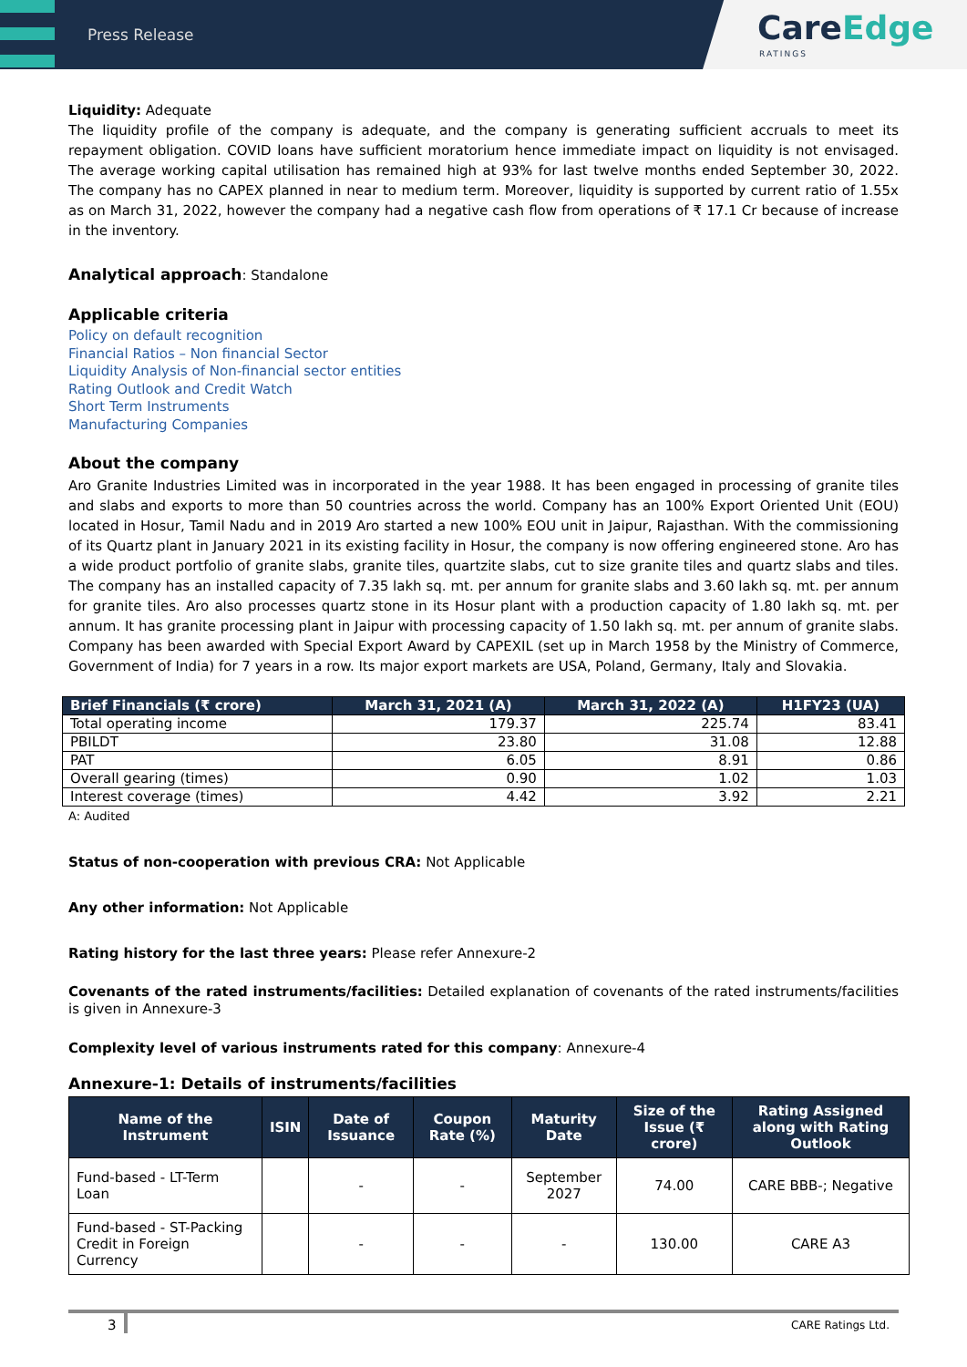Press Release
CareEdge
RATINGS
Liquidity: Adequate
The liquidity profile of the company is adequate, and the company is generating sufficient accruals to meet its repayment obligation. COVID loans have sufficient moratorium hence immediate impact on liquidity is not envisaged. The average working capital utilisation has remained high at 93% for last twelve months ended September 30, 2022. The company has no CAPEX planned in near to medium term. Moreover, liquidity is supported by current ratio of 1.55x as on March 31, 2022, however the company had a negative cash flow from operations of ₹ 17.1 Cr because of increase in the inventory.
Analytical approach: Standalone
Applicable criteria
Policy on default recognition
Financial Ratios – Non financial Sector
Liquidity Analysis of Non-financial sector entities
Rating Outlook and Credit Watch
Short Term Instruments
Manufacturing Companies
About the company
Aro Granite Industries Limited was in incorporated in the year 1988. It has been engaged in processing of granite tiles and slabs and exports to more than 50 countries across the world. Company has an 100% Export Oriented Unit (EOU) located in Hosur, Tamil Nadu and in 2019 Aro started a new 100% EOU unit in Jaipur, Rajasthan. With the commissioning of its Quartz plant in January 2021 in its existing facility in Hosur, the company is now offering engineered stone. Aro has a wide product portfolio of granite slabs, granite tiles, quartzite slabs, cut to size granite tiles and quartz slabs and tiles. The company has an installed capacity of 7.35 lakh sq. mt. per annum for granite slabs and 3.60 lakh sq. mt. per annum for granite tiles. Aro also processes quartz stone in its Hosur plant with a production capacity of 1.80 lakh sq. mt. per annum. It has granite processing plant in Jaipur with processing capacity of 1.50 lakh sq. mt. per annum of granite slabs. Company has been awarded with Special Export Award by CAPEXIL (set up in March 1958 by the Ministry of Commerce, Government of India) for 7 years in a row. Its major export markets are USA, Poland, Germany, Italy and Slovakia.
| Brief Financials (₹ crore) | March 31, 2021 (A) | March 31, 2022 (A) | H1FY23 (UA) |
| --- | --- | --- | --- |
| Total operating income | 179.37 | 225.74 | 83.41 |
| PBILDT | 23.80 | 31.08 | 12.88 |
| PAT | 6.05 | 8.91 | 0.86 |
| Overall gearing (times) | 0.90 | 1.02 | 1.03 |
| Interest coverage (times) | 4.42 | 3.92 | 2.21 |
A: Audited
Status of non-cooperation with previous CRA: Not Applicable
Any other information: Not Applicable
Rating history for the last three years: Please refer Annexure-2
Covenants of the rated instruments/facilities: Detailed explanation of covenants of the rated instruments/facilities is given in Annexure-3
Complexity level of various instruments rated for this company: Annexure-4
Annexure-1: Details of instruments/facilities
| Name of the Instrument | ISIN | Date of Issuance | Coupon Rate (%) | Maturity Date | Size of the Issue (₹ crore) | Rating Assigned along with Rating Outlook |
| --- | --- | --- | --- | --- | --- | --- |
| Fund-based - LT-Term Loan | | - | - | September 2027 | 74.00 | CARE BBB-; Negative |
| Fund-based - ST-Packing Credit in Foreign Currency | | - | - | - | 130.00 | CARE A3 |
3 CARE Ratings Ltd.